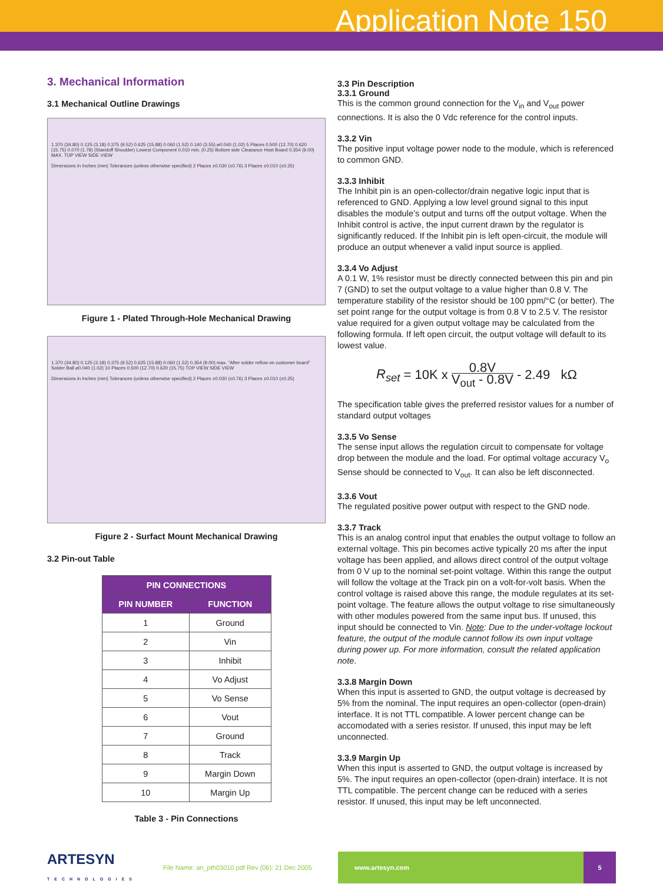Application Note 150
3. Mechanical Information
3.1 Mechanical Outline Drawings
1.370 (34.80) 0.125 (3.18) 0.375 (9.52) 0.625 (15.88) 0.060 (1.52) 0.140 (3.55) ⌀0.040 (1.02) 5 Places 0.500 (12.70) 0.620 (15.75) 0.070 (1.78) (Standoff Shoulder) Lowest Component 0.010 min. (0.25) Bottom side Clearance Host Board 0.354 (9.00) MAX. TOP VIEW SIDE VIEW
Dimensions in Inches (mm) Tolerances (unless otherwise specified) 2 Places ±0.030 (±0.76) 3 Places ±0.010 (±0.25)
Figure 1 - Plated Through-Hole Mechanical Drawing
1.370 (34.80) 0.125 (3.18) 0.375 (9.52) 0.625 (15.88) 0.060 (1.52) 0.354 (9.00) max. "After solder reflow on customer board" Solder Ball ⌀0.040 (1.02) 10 Places 0.500 (12.70) 0.620 (15.75) TOP VIEW SIDE VIEW
Dimensions in Inches (mm) Tolerances (unless otherwise specified) 2 Places ±0.030 (±0.76) 3 Places ±0.010 (±0.25)
Figure 2 - Surfact Mount Mechanical Drawing
3.2 Pin-out Table
| PIN CONNECTIONS | |
| --- | --- |
| PIN NUMBER | FUNCTION |
| 1 | Ground |
| 2 | Vin |
| 3 | Inhibit |
| 4 | Vo Adjust |
| 5 | Vo Sense |
| 6 | Vout |
| 7 | Ground |
| 8 | Track |
| 9 | Margin Down |
| 10 | Margin Up |
Table 3 - Pin Connections
3.3 Pin Description
3.3.1 Ground
This is the common ground connection for the V<sub>in</sub> and V<sub>out</sub> power connections. It is also the 0 Vdc reference for the control inputs.
3.3.2 Vin
The positive input voltage power node to the module, which is referenced to common GND.
3.3.3 Inhibit
The Inhibit pin is an open-collector/drain negative logic input that is referenced to GND. Applying a low level ground signal to this input disables the module’s output and turns off the output voltage. When the Inhibit control is active, the input current drawn by the regulator is significantly reduced. If the Inhibit pin is left open-circuit, the module will produce an output whenever a valid input source is applied.
3.3.4 Vo Adjust
A 0.1 W, 1% resistor must be directly connected between this pin and pin 7 (GND) to set the output voltage to a value higher than 0.8 V. The temperature stability of the resistor should be 100 ppm/°C (or better). The set point range for the output voltage is from 0.8 V to 2.5 V. The resistor value required for a given output voltage may be calculated from the following formula. If left open circuit, the output voltage will default to its lowest value.
R<sub>set</sub> = 10K x 0.8V V<sub>out</sub> - 0.8V - 2.49 kΩ
The specification table gives the preferred resistor values for a number of standard output voltages
3.3.5 Vo Sense
The sense input allows the regulation circuit to compensate for voltage drop between the module and the load. For optimal voltage accuracy V<sub>o</sub> Sense should be connected to V<sub>out</sub>. It can also be left disconnected.
3.3.6 Vout
The regulated positive power output with respect to the GND node.
3.3.7 Track
This is an analog control input that enables the output voltage to follow an external voltage. This pin becomes active typically 20 ms after the input voltage has been applied, and allows direct control of the output voltage from 0 V up to the nominal set-point voltage. Within this range the output will follow the voltage at the Track pin on a volt-for-volt basis. When the control voltage is raised above this range, the module regulates at its set-point voltage. The feature allows the output voltage to rise simultaneously with other modules powered from the same input bus. If unused, this input should be connected to Vin. Note: Due to the under-voltage lockout feature, the output of the module cannot follow its own input voltage during power up. For more information, consult the related application note.
3.3.8 Margin Down
When this input is asserted to GND, the output voltage is decreased by 5% from the nominal. The input requires an open-collector (open-drain) interface. It is not TTL compatible. A lower percent change can be accomodated with a series resistor. If unused, this input may be left unconnected.
3.3.9 Margin Up
When this input is asserted to GND, the output voltage is increased by 5%. The input requires an open-collector (open-drain) interface. It is not TTL compatible. The percent change can be reduced with a series resistor. If unused, this input may be left unconnected.
ARTESYN
TECHNOLOGIES File Name: an_pth03010.pdf Rev (06): 21 Dec 2005
www.artesyn.com 5